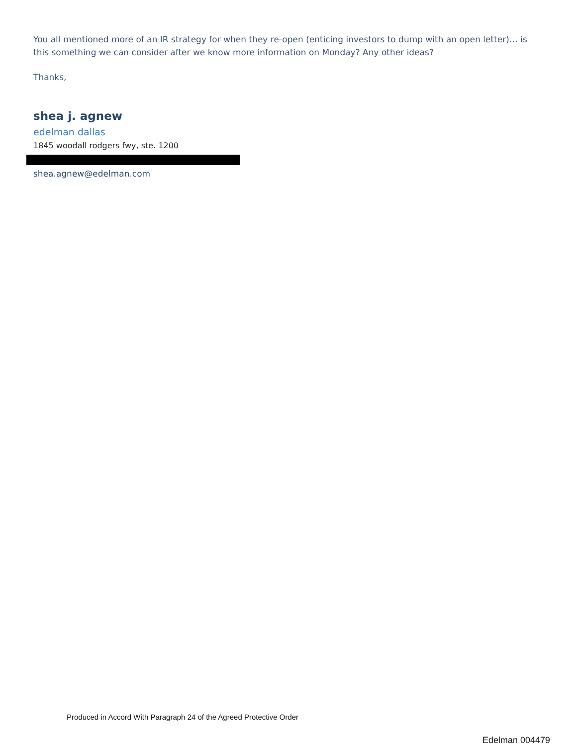You all mentioned more of an IR strategy for when they re-open (enticing investors to dump with an open letter)… is this something we can consider after we know more information on Monday? Any other ideas?
Thanks,
shea j. agnew
edelman dallas
1845 woodall rodgers fwy, ste. 1200
shea.agnew@edelman.com
Produced in Accord With Paragraph 24 of the Agreed Protective Order
Edelman 004479